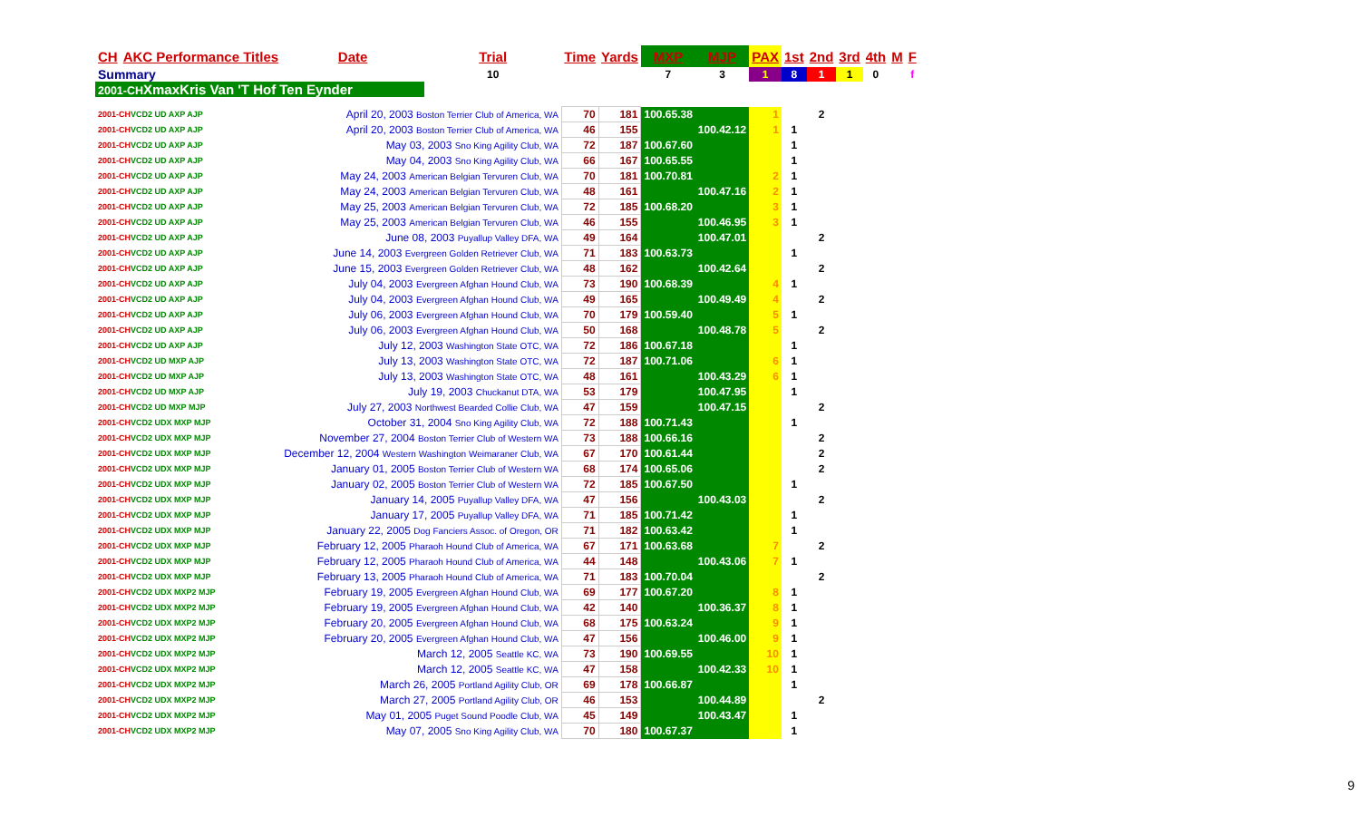| CH | AKC Performance Titles | Date | Trial | Time | Yards | MXP | MJP | PAX | 1st | 2nd | 3rd | 4th | M | F |
| --- | --- | --- | --- | --- | --- | --- | --- | --- | --- | --- | --- | --- | --- | --- |
| Summary | | | 10 | | | 7 | 3 | 1 | 8 | 1 | 1 | 0 | | f |
| 2001-CH XmaxKris Van 'T Hof Ten Eynder | | | | | | | | | | | | | | |
| 2001-CH VCD2 UD AXP AJP | | April 20, 2003 Boston Terrier Club of America, WA | | 70 | 181 | 100.65.38 | | 1 | | 2 | | | | |
| 2001-CH VCD2 UD AXP AJP | | April 20, 2003 Boston Terrier Club of America, WA | | 46 | 155 | | 100.42.12 | 1 | 1 | | | | | |
| 2001-CH VCD2 UD AXP AJP | | May 03, 2003 Sno King Agility Club, WA | | 72 | 187 | 100.67.60 | | | 1 | | | | | |
| 2001-CH VCD2 UD AXP AJP | | May 04, 2003 Sno King Agility Club, WA | | 66 | 167 | 100.65.55 | | | 1 | | | | | |
| 2001-CH VCD2 UD AXP AJP | | May 24, 2003 American Belgian Tervuren Club, WA | | 70 | 181 | 100.70.81 | | 2 | 1 | | | | | |
| 2001-CH VCD2 UD AXP AJP | | May 24, 2003 American Belgian Tervuren Club, WA | | 48 | 161 | | 100.47.16 | 2 | 1 | | | | | |
| 2001-CH VCD2 UD AXP AJP | | May 25, 2003 American Belgian Tervuren Club, WA | | 72 | 185 | 100.68.20 | | 3 | 1 | | | | | |
| 2001-CH VCD2 UD AXP AJP | | May 25, 2003 American Belgian Tervuren Club, WA | | 46 | 155 | | 100.46.95 | 3 | 1 | | | | | |
| 2001-CH VCD2 UD AXP AJP | | June 08, 2003 Puyallup Valley DFA, WA | | 49 | 164 | | 100.47.01 | | | 2 | | | | |
| 2001-CH VCD2 UD AXP AJP | | June 14, 2003 Evergreen Golden Retriever Club, WA | | 71 | 183 | 100.63.73 | | | 1 | | | | | |
| 2001-CH VCD2 UD AXP AJP | | June 15, 2003 Evergreen Golden Retriever Club, WA | | 48 | 162 | | 100.42.64 | | | 2 | | | | |
| 2001-CH VCD2 UD AXP AJP | | July 04, 2003 Evergreen Afghan Hound Club, WA | | 73 | 190 | 100.68.39 | | 4 | 1 | | | | | |
| 2001-CH VCD2 UD AXP AJP | | July 04, 2003 Evergreen Afghan Hound Club, WA | | 49 | 165 | | 100.49.49 | 4 | | 2 | | | | |
| 2001-CH VCD2 UD AXP AJP | | July 06, 2003 Evergreen Afghan Hound Club, WA | | 70 | 179 | 100.59.40 | | 5 | 1 | | | | | |
| 2001-CH VCD2 UD AXP AJP | | July 06, 2003 Evergreen Afghan Hound Club, WA | | 50 | 168 | | 100.48.78 | 5 | | 2 | | | | |
| 2001-CH VCD2 UD AXP AJP | | July 12, 2003 Washington State OTC, WA | | 72 | 186 | 100.67.18 | | | 1 | | | | | |
| 2001-CH VCD2 UD MXP AJP | | July 13, 2003 Washington State OTC, WA | | 72 | 187 | 100.71.06 | | 6 | 1 | | | | | |
| 2001-CH VCD2 UD MXP AJP | | July 13, 2003 Washington State OTC, WA | | 48 | 161 | | 100.43.29 | 6 | 1 | | | | | |
| 2001-CH VCD2 UD MXP AJP | | July 19, 2003 Chuckanut DTA, WA | | 53 | 179 | | 100.47.95 | | 1 | | | | | |
| 2001-CH VCD2 UD MXP MJP | | July 27, 2003 Northwest Bearded Collie Club, WA | | 47 | 159 | | 100.47.15 | | | 2 | | | | |
| 2001-CH VCD2 UDX MXP MJP | | October 31, 2004 Sno King Agility Club, WA | | 72 | 188 | 100.71.43 | | | 1 | | | | | |
| 2001-CH VCD2 UDX MXP MJP | | November 27, 2004 Boston Terrier Club of Western WA | | 73 | 188 | 100.66.16 | | | | 2 | | | | |
| 2001-CH VCD2 UDX MXP MJP | | December 12, 2004 Western Washington Weimaraner Club, WA | | 67 | 170 | 100.61.44 | | | | 2 | | | | |
| 2001-CH VCD2 UDX MXP MJP | | January 01, 2005 Boston Terrier Club of Western WA | | 68 | 174 | 100.65.06 | | | | 2 | | | | |
| 2001-CH VCD2 UDX MXP MJP | | January 02, 2005 Boston Terrier Club of Western WA | | 72 | 185 | 100.67.50 | | | 1 | | | | | |
| 2001-CH VCD2 UDX MXP MJP | | January 14, 2005 Puyallup Valley DFA, WA | | 47 | 156 | | 100.43.03 | | | 2 | | | | |
| 2001-CH VCD2 UDX MXP MJP | | January 17, 2005 Puyallup Valley DFA, WA | | 71 | 185 | 100.71.42 | | | 1 | | | | | |
| 2001-CH VCD2 UDX MXP MJP | | January 22, 2005 Dog Fanciers Assoc. of Oregon, OR | | 71 | 182 | 100.63.42 | | | 1 | | | | | |
| 2001-CH VCD2 UDX MXP MJP | | February 12, 2005 Pharaoh Hound Club of America, WA | | 67 | 171 | 100.63.68 | | 7 | | 2 | | | | |
| 2001-CH VCD2 UDX MXP MJP | | February 12, 2005 Pharaoh Hound Club of America, WA | | 44 | 148 | | 100.43.06 | 7 | 1 | | | | | |
| 2001-CH VCD2 UDX MXP MJP | | February 13, 2005 Pharaoh Hound Club of America, WA | | 71 | 183 | 100.70.04 | | | | 2 | | | | |
| 2001-CH VCD2 UDX MXP2 MJP | | February 19, 2005 Evergreen Afghan Hound Club, WA | | 69 | 177 | 100.67.20 | | 8 | 1 | | | | | |
| 2001-CH VCD2 UDX MXP2 MJP | | February 19, 2005 Evergreen Afghan Hound Club, WA | | 42 | 140 | | 100.36.37 | 8 | 1 | | | | | |
| 2001-CH VCD2 UDX MXP2 MJP | | February 20, 2005 Evergreen Afghan Hound Club, WA | | 68 | 175 | 100.63.24 | | 9 | 1 | | | | | |
| 2001-CH VCD2 UDX MXP2 MJP | | February 20, 2005 Evergreen Afghan Hound Club, WA | | 47 | 156 | | 100.46.00 | 9 | 1 | | | | | |
| 2001-CH VCD2 UDX MXP2 MJP | | March 12, 2005 Seattle KC, WA | | 73 | 190 | 100.69.55 | | 10 | 1 | | | | | |
| 2001-CH VCD2 UDX MXP2 MJP | | March 12, 2005 Seattle KC, WA | | 47 | 158 | | 100.42.33 | 10 | 1 | | | | | |
| 2001-CH VCD2 UDX MXP2 MJP | | March 26, 2005 Portland Agility Club, OR | | 69 | 178 | 100.66.87 | | | 1 | | | | | |
| 2001-CH VCD2 UDX MXP2 MJP | | March 27, 2005 Portland Agility Club, OR | | 46 | 153 | | 100.44.89 | | | 2 | | | | |
| 2001-CH VCD2 UDX MXP2 MJP | | May 01, 2005 Puget Sound Poodle Club, WA | | 45 | 149 | | 100.43.47 | | 1 | | | | | |
| 2001-CH VCD2 UDX MXP2 MJP | | May 07, 2005 Sno King Agility Club, WA | | 70 | 180 | 100.67.37 | | | 1 | | | | | |
9